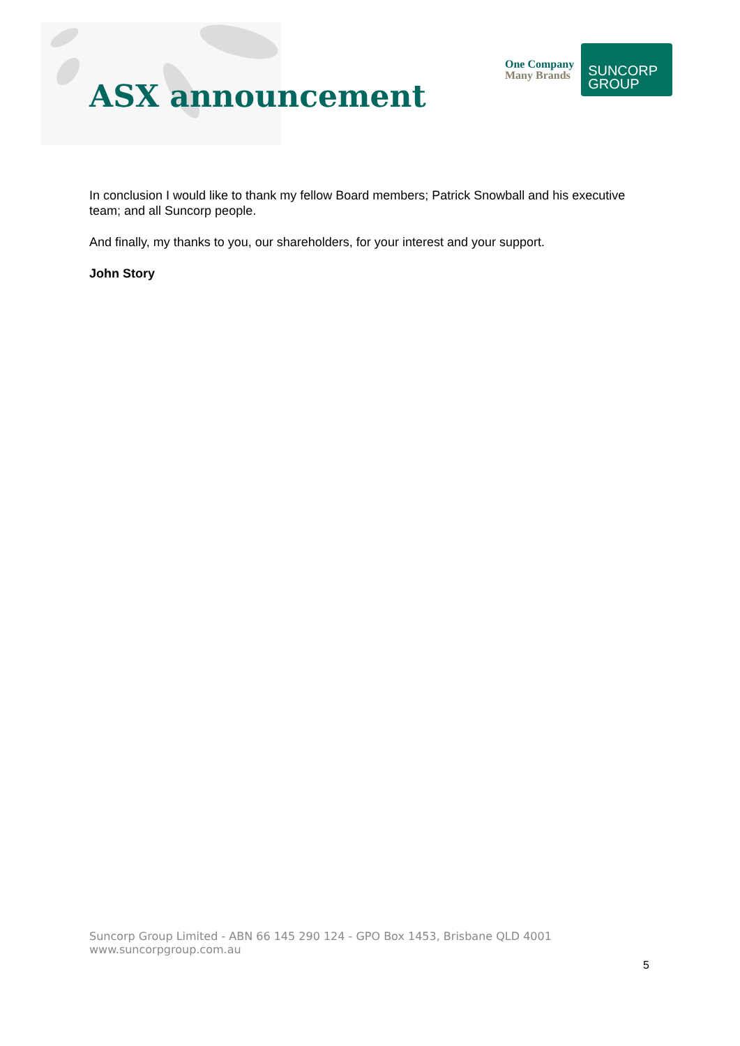ASX announcement
One Company
Many Brands
SUNCORP
GROUP
In conclusion I would like to thank my fellow Board members; Patrick Snowball and his executive team; and all Suncorp people.
And finally, my thanks to you, our shareholders, for your interest and your support.
John Story
Suncorp Group Limited - ABN 66 145 290 124 - GPO Box 1453, Brisbane QLD 4001
www.suncorpgroup.com.au
5